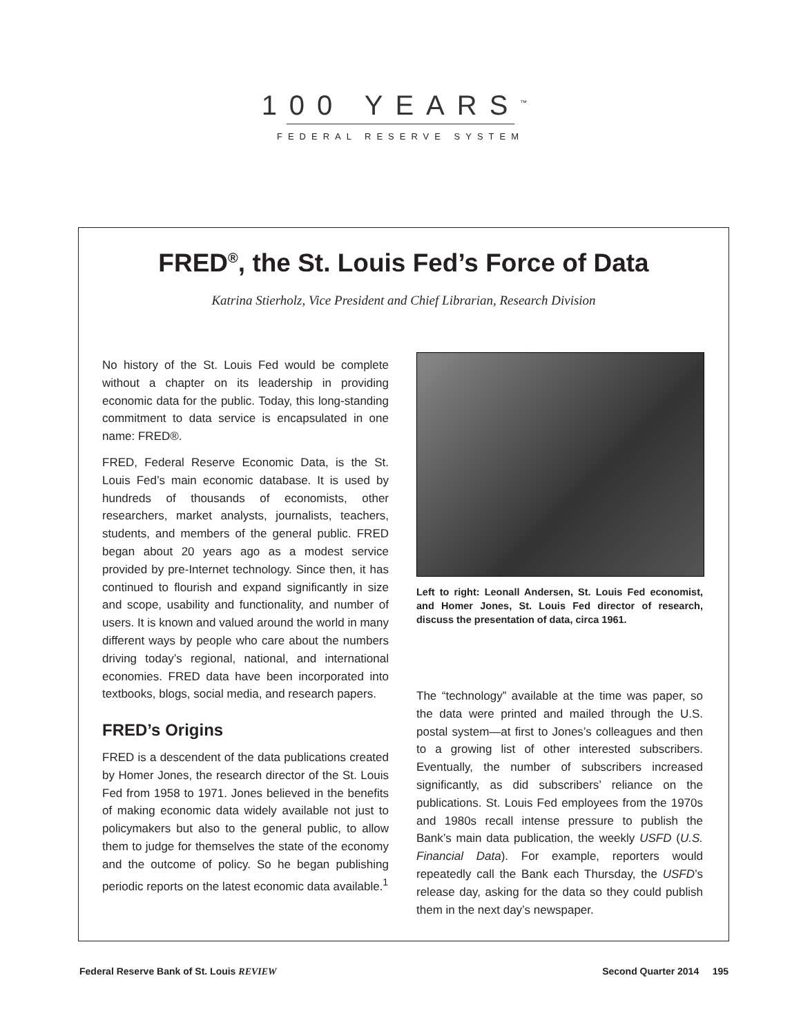100 YEARS<sup>™</sup>
FEDERAL RESERVE SYSTEM
FRED<sup>®</sup>, the St. Louis Fed’s Force of Data
Katrina Stierholz, Vice President and Chief Librarian, Research Division
No history of the St. Louis Fed would be complete without a chapter on its leadership in providing economic data for the public. Today, this long-standing commitment to data service is encapsulated in one name: FRED®.
FRED, Federal Reserve Economic Data, is the St. Louis Fed’s main economic database. It is used by hundreds of thousands of economists, other researchers, market analysts, journalists, teachers, students, and members of the general public. FRED began about 20 years ago as a modest service provided by pre-Internet technology. Since then, it has continued to flourish and expand significantly in size and scope, usability and functionality, and number of users. It is known and valued around the world in many different ways by people who care about the numbers driving today’s regional, national, and international economies. FRED data have been incorporated into textbooks, blogs, social media, and research papers.
FRED’s Origins
FRED is a descendent of the data publications created by Homer Jones, the research director of the St. Louis Fed from 1958 to 1971. Jones believed in the benefits of making economic data widely available not just to policymakers but also to the general public, to allow them to judge for themselves the state of the economy and the outcome of policy. So he began publishing periodic reports on the latest economic data available.<sup>1</sup>
Left to right: Leonall Andersen, St. Louis Fed economist, and Homer Jones, St. Louis Fed director of research, discuss the presentation of data, circa 1961.
The “technology” available at the time was paper, so the data were printed and mailed through the U.S. postal system—at first to Jones’s colleagues and then to a growing list of other interested subscribers. Eventually, the number of subscribers increased significantly, as did subscribers’ reliance on the publications. St. Louis Fed employees from the 1970s and 1980s recall intense pressure to publish the Bank’s main data publication, the weekly USFD (U.S. Financial Data). For example, reporters would repeatedly call the Bank each Thursday, the USFD’s release day, asking for the data so they could publish them in the next day’s newspaper.
Federal Reserve Bank of St. Louis REVIEW Second Quarter 2014 195